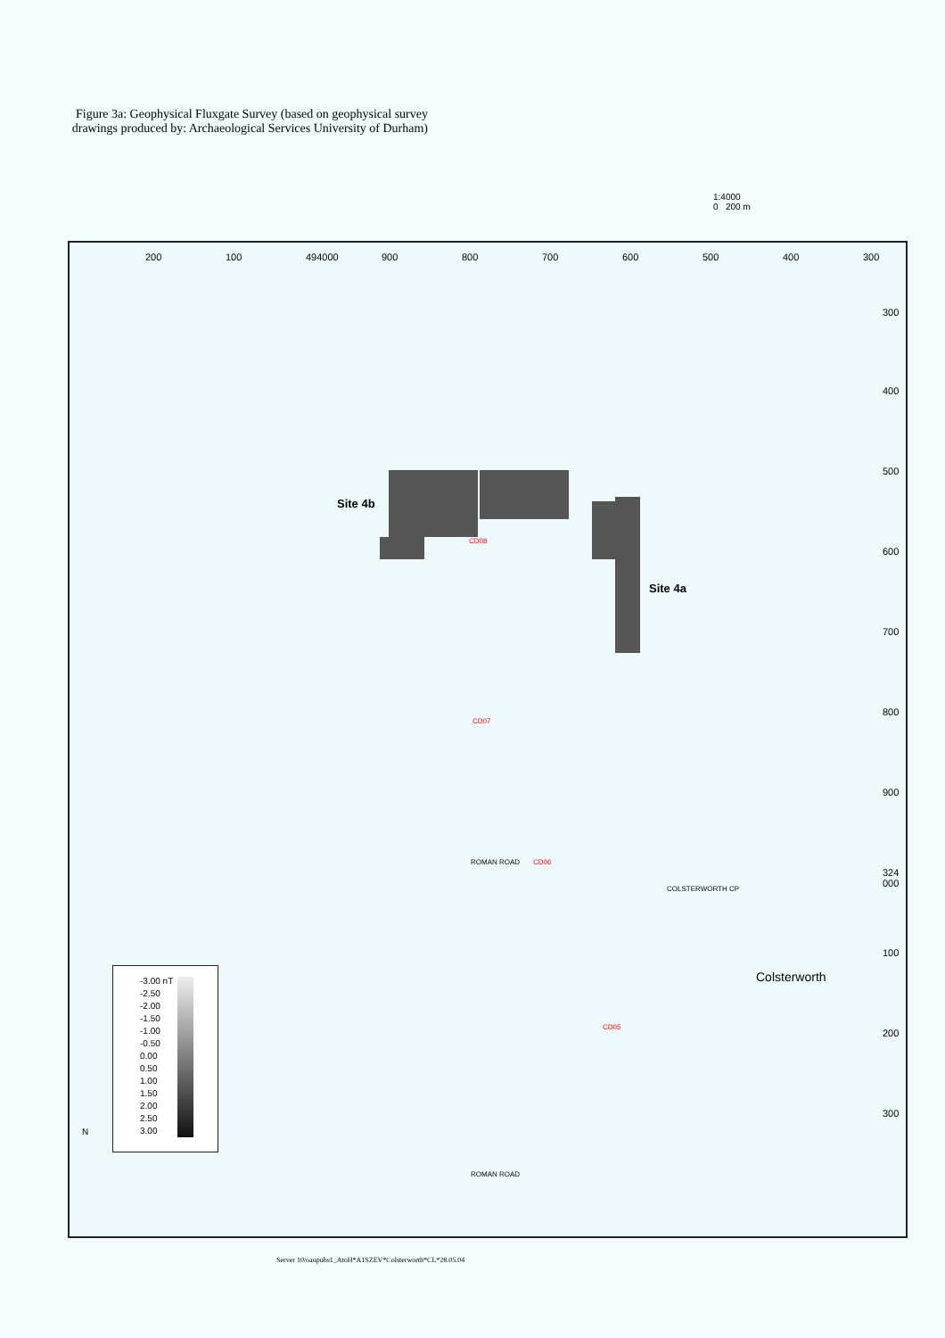Figure 3a: Geophysical Fluxgate Survey (based on geophysical survey drawings produced by: Archaeological Services University of Durham)
1:4000
0 200 m
300 400 500 600 700 800 900 494000 100 200
300
400
500
600
700
800
900
324 000
100
200
300
Site 4a
Site 4b
Colsterworth
COLSTERWORTH CP
ROMAN ROAD
ROMAN ROAD
CD05
CD06
CD07
CD08
-3.00 nT
-2.50
-2.00
-1.50
-1.00
-0.50
0.00
0.50
1.00
1.50
2.00
2.50
3.00
N
Server 10/oaupubs1_AtoH*A1SZEV*Colsterworth*CL*28.05.04